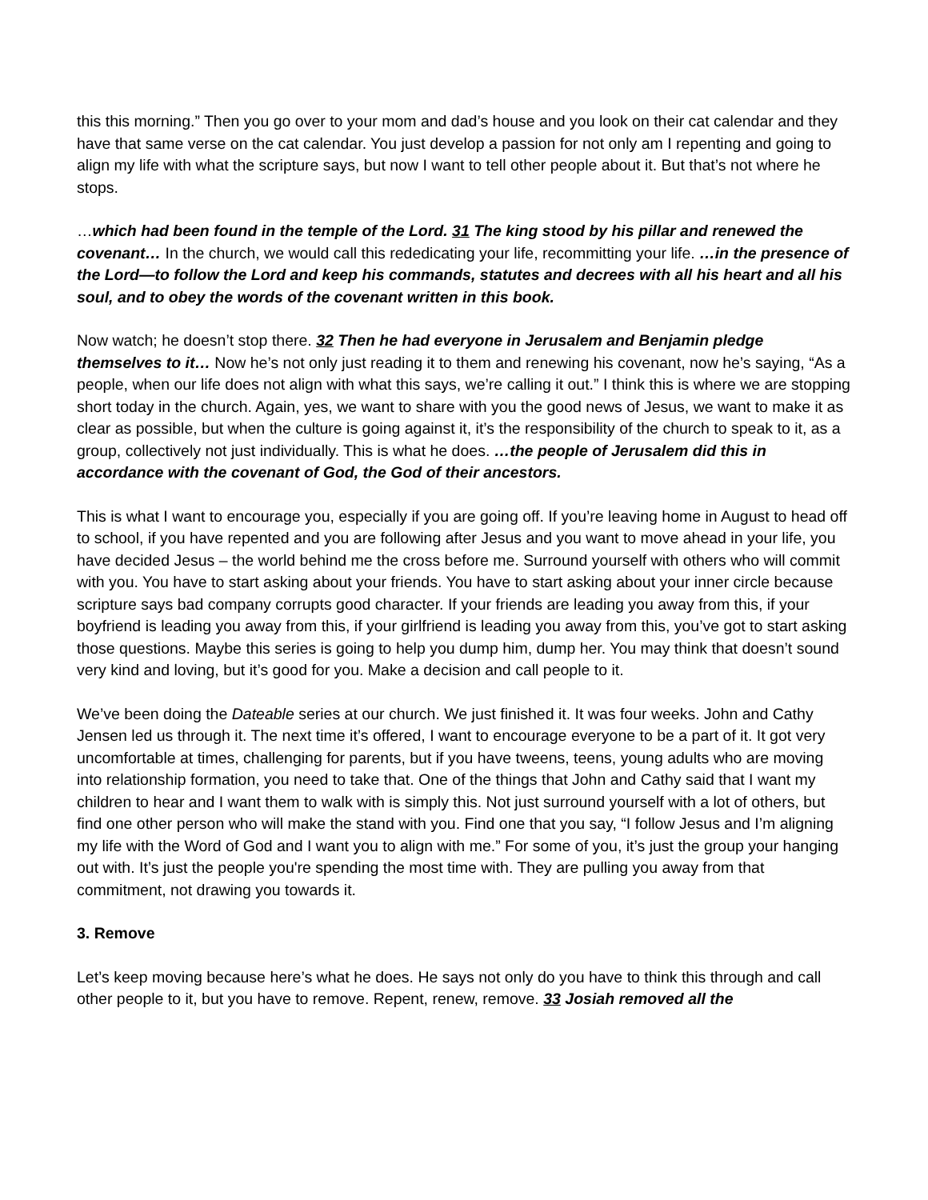this this morning.” Then you go over to your mom and dad’s house and you look on their cat calendar and they have that same verse on the cat calendar. You just develop a passion for not only am I repenting and going to align my life with what the scripture says, but now I want to tell other people about it. But that’s not where he stops.
…which had been found in the temple of the Lord. 31 The king stood by his pillar and renewed the covenant… In the church, we would call this rededicating your life, recommitting your life. …in the presence of the Lord—to follow the Lord and keep his commands, statutes and decrees with all his heart and all his soul, and to obey the words of the covenant written in this book.
Now watch; he doesn’t stop there. 32 Then he had everyone in Jerusalem and Benjamin pledge themselves to it… Now he’s not only just reading it to them and renewing his covenant, now he’s saying, “As a people, when our life does not align with what this says, we’re calling it out.” I think this is where we are stopping short today in the church. Again, yes, we want to share with you the good news of Jesus, we want to make it as clear as possible, but when the culture is going against it, it’s the responsibility of the church to speak to it, as a group, collectively not just individually. This is what he does. …the people of Jerusalem did this in accordance with the covenant of God, the God of their ancestors.
This is what I want to encourage you, especially if you are going off. If you’re leaving home in August to head off to school, if you have repented and you are following after Jesus and you want to move ahead in your life, you have decided Jesus – the world behind me the cross before me. Surround yourself with others who will commit with you. You have to start asking about your friends. You have to start asking about your inner circle because scripture says bad company corrupts good character. If your friends are leading you away from this, if your boyfriend is leading you away from this, if your girlfriend is leading you away from this, you’ve got to start asking those questions. Maybe this series is going to help you dump him, dump her. You may think that doesn’t sound very kind and loving, but it’s good for you. Make a decision and call people to it.
We’ve been doing the Dateable series at our church. We just finished it. It was four weeks. John and Cathy Jensen led us through it. The next time it’s offered, I want to encourage everyone to be a part of it. It got very uncomfortable at times, challenging for parents, but if you have tweens, teens, young adults who are moving into relationship formation, you need to take that. One of the things that John and Cathy said that I want my children to hear and I want them to walk with is simply this. Not just surround yourself with a lot of others, but find one other person who will make the stand with you. Find one that you say, “I follow Jesus and I’m aligning my life with the Word of God and I want you to align with me.” For some of you, it’s just the group your hanging out with. It’s just the people you're spending the most time with. They are pulling you away from that commitment, not drawing you towards it.
3. Remove
Let’s keep moving because here’s what he does. He says not only do you have to think this through and call other people to it, but you have to remove. Repent, renew, remove. 33 Josiah removed all the